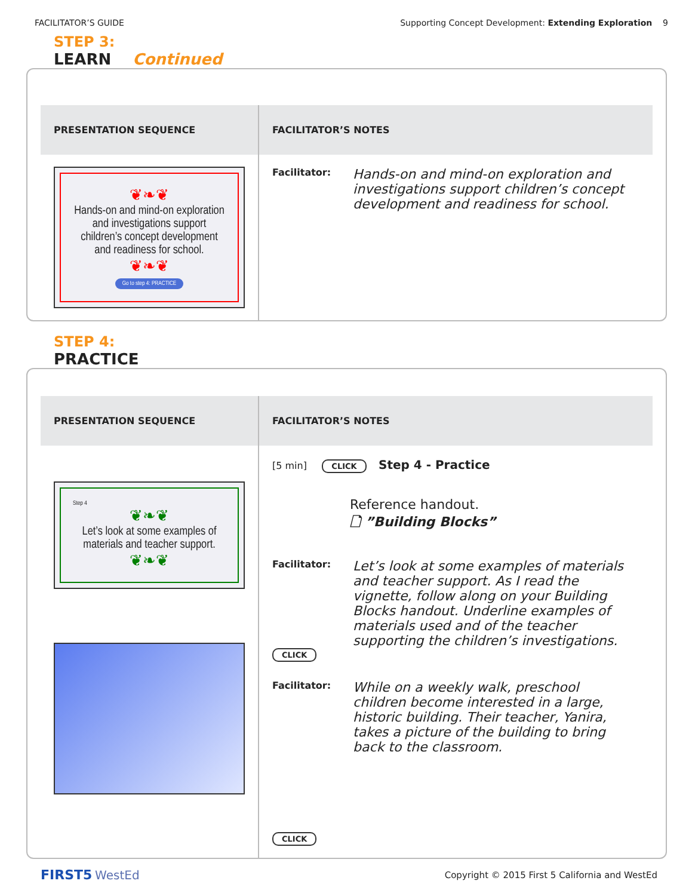FACILITATOR’S GUIDE Supporting Concept Development: Extending Exploration 9
STEP 3:
LEARN
Continued
| PRESENTATION SEQUENCE | FACILITATOR’S NOTES |
| --- | --- |
| ❦❧❦ Hands-on and mind-on exploration and investigations support children’s concept development and readiness for school. ❦❧❦ Go to step 4: PRACTICE | Facilitator: Hands-on and mind-on exploration and investigations support children’s concept development and readiness for school. |
STEP 4:
PRACTICE
| PRESENTATION SEQUENCE | FACILITATOR’S NOTES |
| --- | --- |
| Step 4 ❦❧❦ Let’s look at some examples of materials and teacher support. ❦❧❦ | [5 min] CLICK Step 4 - Practice Reference handout. 🗋 ”Building Blocks” Facilitator: Let’s look at some examples of materials and teacher support. As I read the vignette, follow along on your Building Blocks handout. Underline examples of materials used and of the teacher supporting the children’s investigations. CLICK Facilitator: While on a weekly walk, preschool children become interested in a large, historic building. Their teacher, Yanira, takes a picture of the building to bring back to the classroom. CLICK |
FIRST5 WestEd Copyright © 2015 First 5 California and WestEd